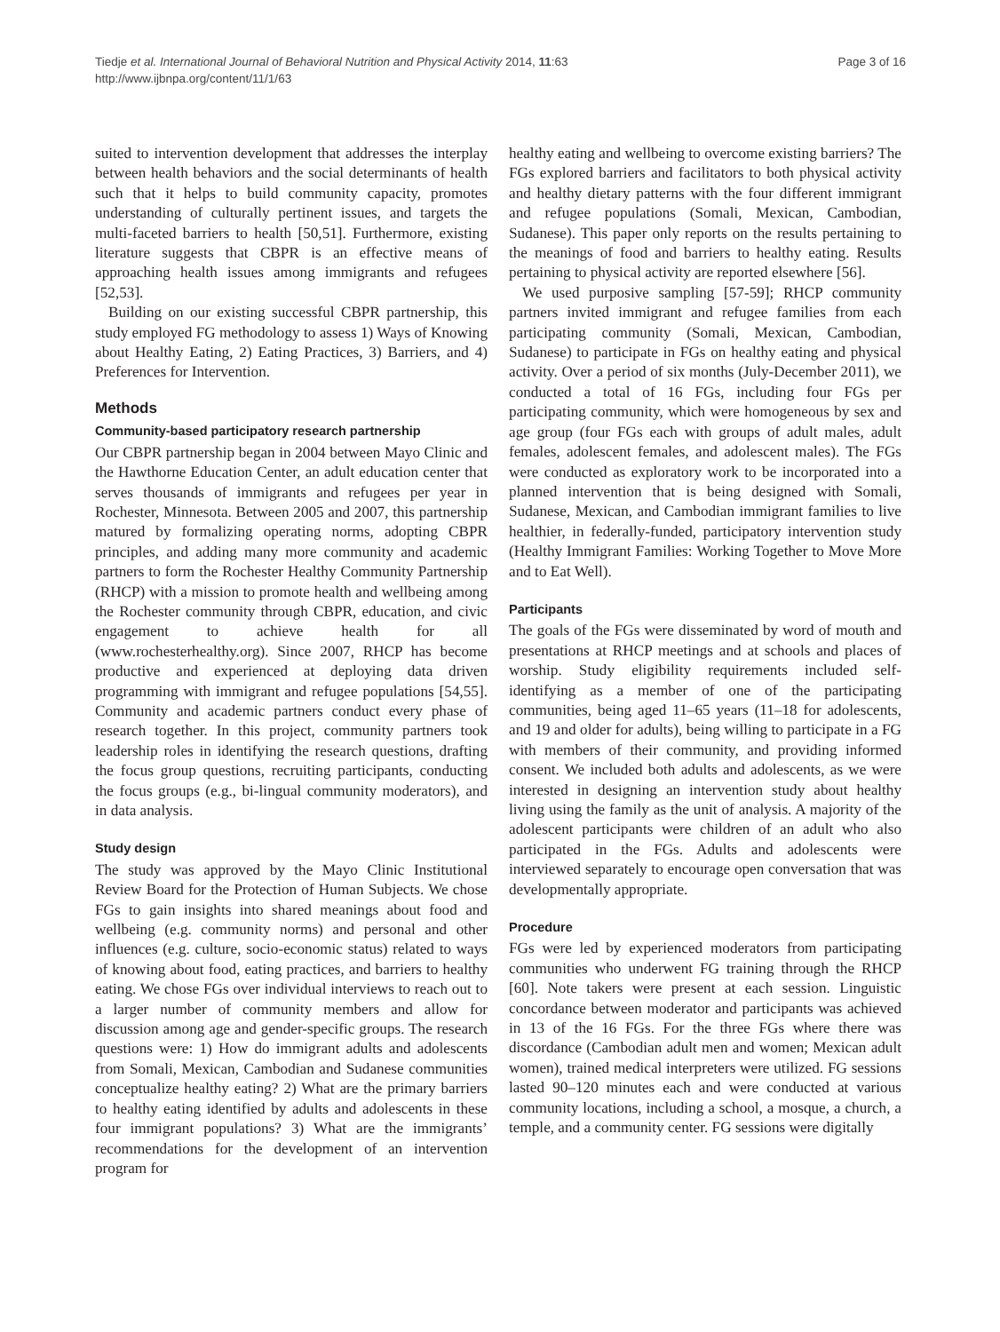Tiedje et al. International Journal of Behavioral Nutrition and Physical Activity 2014, 11:63
http://www.ijbnpa.org/content/11/1/63
Page 3 of 16
suited to intervention development that addresses the interplay between health behaviors and the social determinants of health such that it helps to build community capacity, promotes understanding of culturally pertinent issues, and targets the multi-faceted barriers to health [50,51]. Furthermore, existing literature suggests that CBPR is an effective means of approaching health issues among immigrants and refugees [52,53].
Building on our existing successful CBPR partnership, this study employed FG methodology to assess 1) Ways of Knowing about Healthy Eating, 2) Eating Practices, 3) Barriers, and 4) Preferences for Intervention.
Methods
Community-based participatory research partnership
Our CBPR partnership began in 2004 between Mayo Clinic and the Hawthorne Education Center, an adult education center that serves thousands of immigrants and refugees per year in Rochester, Minnesota. Between 2005 and 2007, this partnership matured by formalizing operating norms, adopting CBPR principles, and adding many more community and academic partners to form the Rochester Healthy Community Partnership (RHCP) with a mission to promote health and wellbeing among the Rochester community through CBPR, education, and civic engagement to achieve health for all (www.rochesterhealthy.org). Since 2007, RHCP has become productive and experienced at deploying data driven programming with immigrant and refugee populations [54,55]. Community and academic partners conduct every phase of research together. In this project, community partners took leadership roles in identifying the research questions, drafting the focus group questions, recruiting participants, conducting the focus groups (e.g., bi-lingual community moderators), and in data analysis.
Study design
The study was approved by the Mayo Clinic Institutional Review Board for the Protection of Human Subjects. We chose FGs to gain insights into shared meanings about food and wellbeing (e.g. community norms) and personal and other influences (e.g. culture, socio-economic status) related to ways of knowing about food, eating practices, and barriers to healthy eating. We chose FGs over individual interviews to reach out to a larger number of community members and allow for discussion among age and gender-specific groups. The research questions were: 1) How do immigrant adults and adolescents from Somali, Mexican, Cambodian and Sudanese communities conceptualize healthy eating? 2) What are the primary barriers to healthy eating identified by adults and adolescents in these four immigrant populations? 3) What are the immigrants’ recommendations for the development of an intervention program for
healthy eating and wellbeing to overcome existing barriers? The FGs explored barriers and facilitators to both physical activity and healthy dietary patterns with the four different immigrant and refugee populations (Somali, Mexican, Cambodian, Sudanese). This paper only reports on the results pertaining to the meanings of food and barriers to healthy eating. Results pertaining to physical activity are reported elsewhere [56].
We used purposive sampling [57-59]; RHCP community partners invited immigrant and refugee families from each participating community (Somali, Mexican, Cambodian, Sudanese) to participate in FGs on healthy eating and physical activity. Over a period of six months (July-December 2011), we conducted a total of 16 FGs, including four FGs per participating community, which were homogeneous by sex and age group (four FGs each with groups of adult males, adult females, adolescent females, and adolescent males). The FGs were conducted as exploratory work to be incorporated into a planned intervention that is being designed with Somali, Sudanese, Mexican, and Cambodian immigrant families to live healthier, in federally-funded, participatory intervention study (Healthy Immigrant Families: Working Together to Move More and to Eat Well).
Participants
The goals of the FGs were disseminated by word of mouth and presentations at RHCP meetings and at schools and places of worship. Study eligibility requirements included self-identifying as a member of one of the participating communities, being aged 11–65 years (11–18 for adolescents, and 19 and older for adults), being willing to participate in a FG with members of their community, and providing informed consent. We included both adults and adolescents, as we were interested in designing an intervention study about healthy living using the family as the unit of analysis. A majority of the adolescent participants were children of an adult who also participated in the FGs. Adults and adolescents were interviewed separately to encourage open conversation that was developmentally appropriate.
Procedure
FGs were led by experienced moderators from participating communities who underwent FG training through the RHCP [60]. Note takers were present at each session. Linguistic concordance between moderator and participants was achieved in 13 of the 16 FGs. For the three FGs where there was discordance (Cambodian adult men and women; Mexican adult women), trained medical interpreters were utilized. FG sessions lasted 90–120 minutes each and were conducted at various community locations, including a school, a mosque, a church, a temple, and a community center. FG sessions were digitally